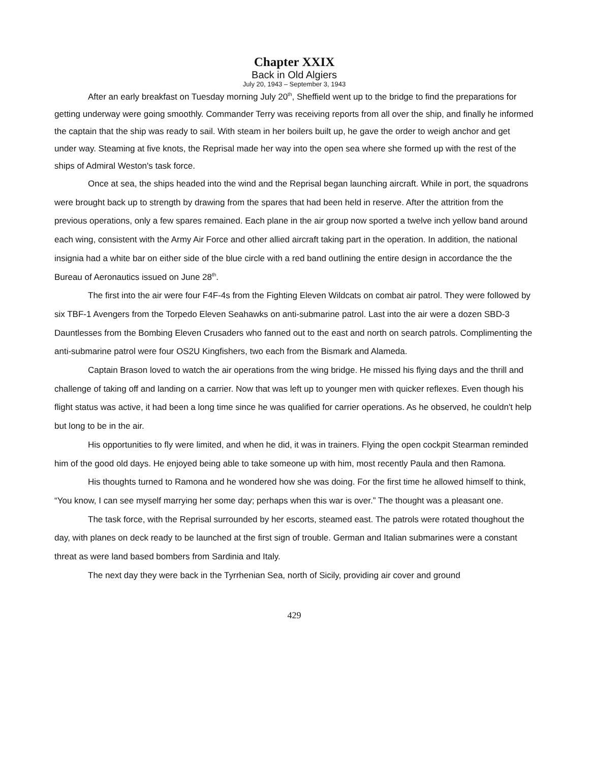Chapter XXIX
Back in Old Algiers
July 20, 1943 – September 3, 1943
After an early breakfast on Tuesday morning July 20<sup>th</sup>, Sheffield went up to the bridge to find the preparations for getting underway were going smoothly. Commander Terry was receiving reports from all over the ship, and finally he informed the captain that the ship was ready to sail. With steam in her boilers built up, he gave the order to weigh anchor and get under way. Steaming at five knots, the Reprisal made her way into the open sea where she formed up with the rest of the ships of Admiral Weston's task force.
Once at sea, the ships headed into the wind and the Reprisal began launching aircraft. While in port, the squadrons were brought back up to strength by drawing from the spares that had been held in reserve. After the attrition from the previous operations, only a few spares remained. Each plane in the air group now sported a twelve inch yellow band around each wing, consistent with the Army Air Force and other allied aircraft taking part in the operation. In addition, the national insignia had a white bar on either side of the blue circle with a red band outlining the entire design in accordance the the Bureau of Aeronautics issued on June 28<sup>th</sup>.
The first into the air were four F4F-4s from the Fighting Eleven Wildcats on combat air patrol. They were followed by six TBF-1 Avengers from the Torpedo Eleven Seahawks on anti-submarine patrol. Last into the air were a dozen SBD-3 Dauntlesses from the Bombing Eleven Crusaders who fanned out to the east and north on search patrols. Complimenting the anti-submarine patrol were four OS2U Kingfishers, two each from the Bismark and Alameda.
Captain Brason loved to watch the air operations from the wing bridge. He missed his flying days and the thrill and challenge of taking off and landing on a carrier. Now that was left up to younger men with quicker reflexes. Even though his flight status was active, it had been a long time since he was qualified for carrier operations. As he observed, he couldn't help but long to be in the air.
His opportunities to fly were limited, and when he did, it was in trainers. Flying the open cockpit Stearman reminded him of the good old days. He enjoyed being able to take someone up with him, most recently Paula and then Ramona.
His thoughts turned to Ramona and he wondered how she was doing. For the first time he allowed himself to think, “You know, I can see myself marrying her some day; perhaps when this war is over.” The thought was a pleasant one.
The task force, with the Reprisal surrounded by her escorts, steamed east. The patrols were rotated thoughout the day, with planes on deck ready to be launched at the first sign of trouble. German and Italian submarines were a constant threat as were land based bombers from Sardinia and Italy.
The next day they were back in the Tyrrhenian Sea, north of Sicily, providing air cover and ground
429